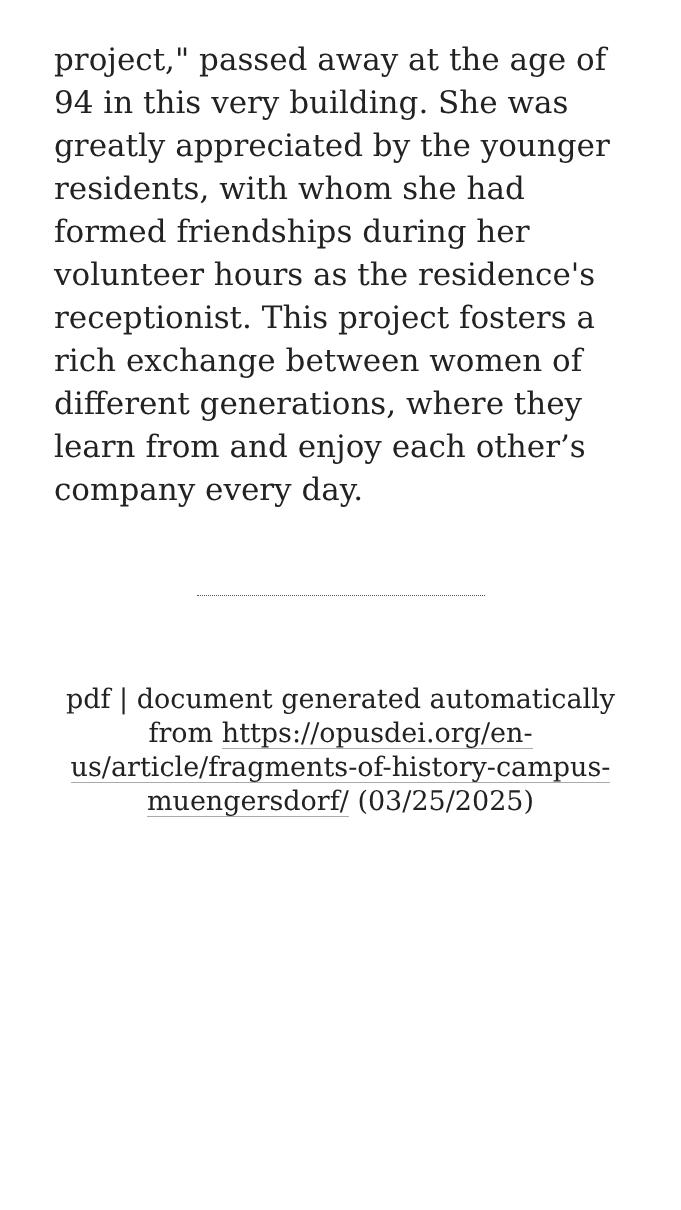project," passed away at the age of 94 in this very building. She was greatly appreciated by the younger residents, with whom she had formed friendships during her volunteer hours as the residence's receptionist. This project fosters a rich exchange between women of different generations, where they learn from and enjoy each other’s company every day.
pdf | document generated automatically from https://opusdei.org/en-us/article/fragments-of-history-campus-muengersdorf/ (03/25/2025)